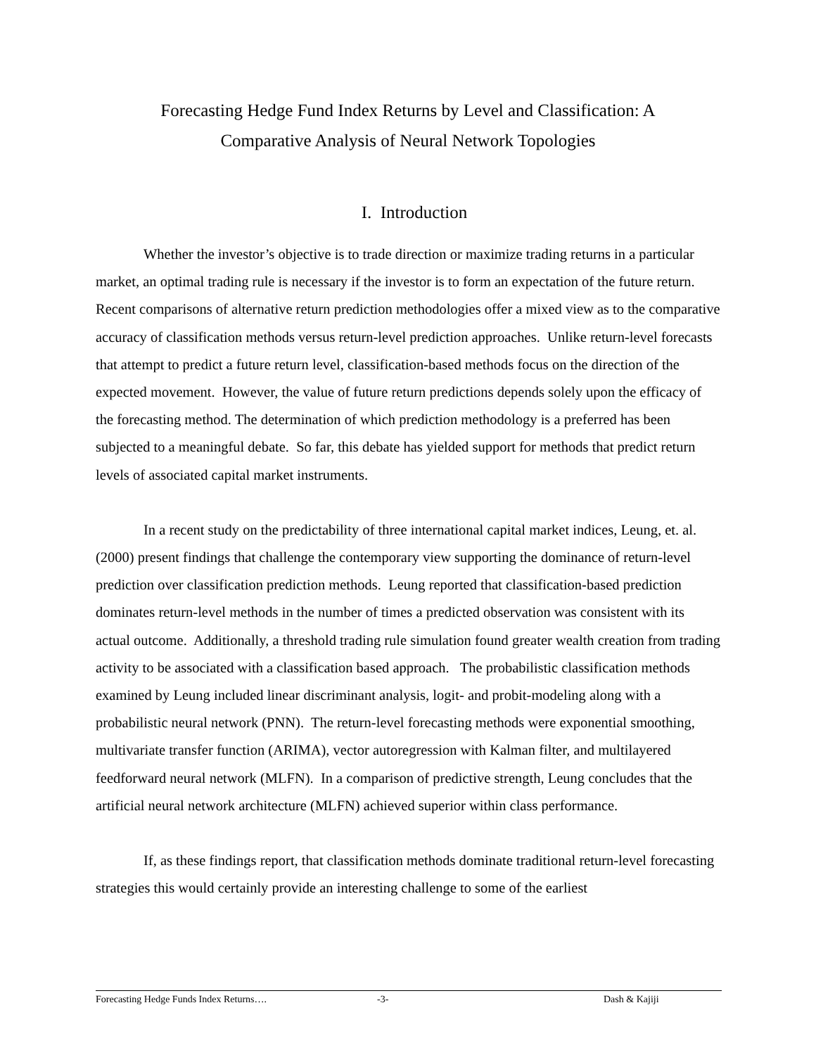Forecasting Hedge Fund Index Returns by Level and Classification: A
Comparative Analysis of Neural Network Topologies
I. Introduction
Whether the investor’s objective is to trade direction or maximize trading returns in a particular market, an optimal trading rule is necessary if the investor is to form an expectation of the future return. Recent comparisons of alternative return prediction methodologies offer a mixed view as to the comparative accuracy of classification methods versus return-level prediction approaches. Unlike return-level forecasts that attempt to predict a future return level, classification-based methods focus on the direction of the expected movement. However, the value of future return predictions depends solely upon the efficacy of the forecasting method. The determination of which prediction methodology is a preferred has been subjected to a meaningful debate. So far, this debate has yielded support for methods that predict return levels of associated capital market instruments.
In a recent study on the predictability of three international capital market indices, Leung, et. al. (2000) present findings that challenge the contemporary view supporting the dominance of return-level prediction over classification prediction methods. Leung reported that classification-based prediction dominates return-level methods in the number of times a predicted observation was consistent with its actual outcome. Additionally, a threshold trading rule simulation found greater wealth creation from trading activity to be associated with a classification based approach. The probabilistic classification methods examined by Leung included linear discriminant analysis, logit- and probit-modeling along with a probabilistic neural network (PNN). The return-level forecasting methods were exponential smoothing, multivariate transfer function (ARIMA), vector autoregression with Kalman filter, and multilayered feedforward neural network (MLFN). In a comparison of predictive strength, Leung concludes that the artificial neural network architecture (MLFN) achieved superior within class performance.
If, as these findings report, that classification methods dominate traditional return-level forecasting strategies this would certainly provide an interesting challenge to some of the earliest
Forecasting Hedge Funds Index Returns…. -3- Dash & Kajiji